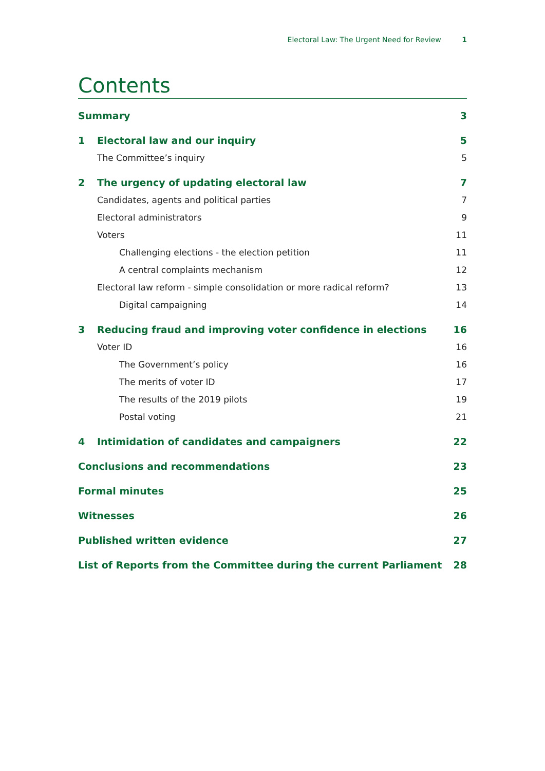Electoral Law: The Urgent Need for Review 1
Contents
Summary 3
1 Electoral law and our inquiry 5
The Committee’s inquiry 5
2 The urgency of updating electoral law 7
Candidates, agents and political parties 7
Electoral administrators 9
Voters 11
Challenging elections - the election petition 11
A central complaints mechanism 12
Electoral law reform - simple consolidation or more radical reform? 13
Digital campaigning 14
3 Reducing fraud and improving voter confidence in elections 16
Voter ID 16
The Government’s policy 16
The merits of voter ID 17
The results of the 2019 pilots 19
Postal voting 21
4 Intimidation of candidates and campaigners 22
Conclusions and recommendations 23
Formal minutes 25
Witnesses 26
Published written evidence 27
List of Reports from the Committee during the current Parliament 28